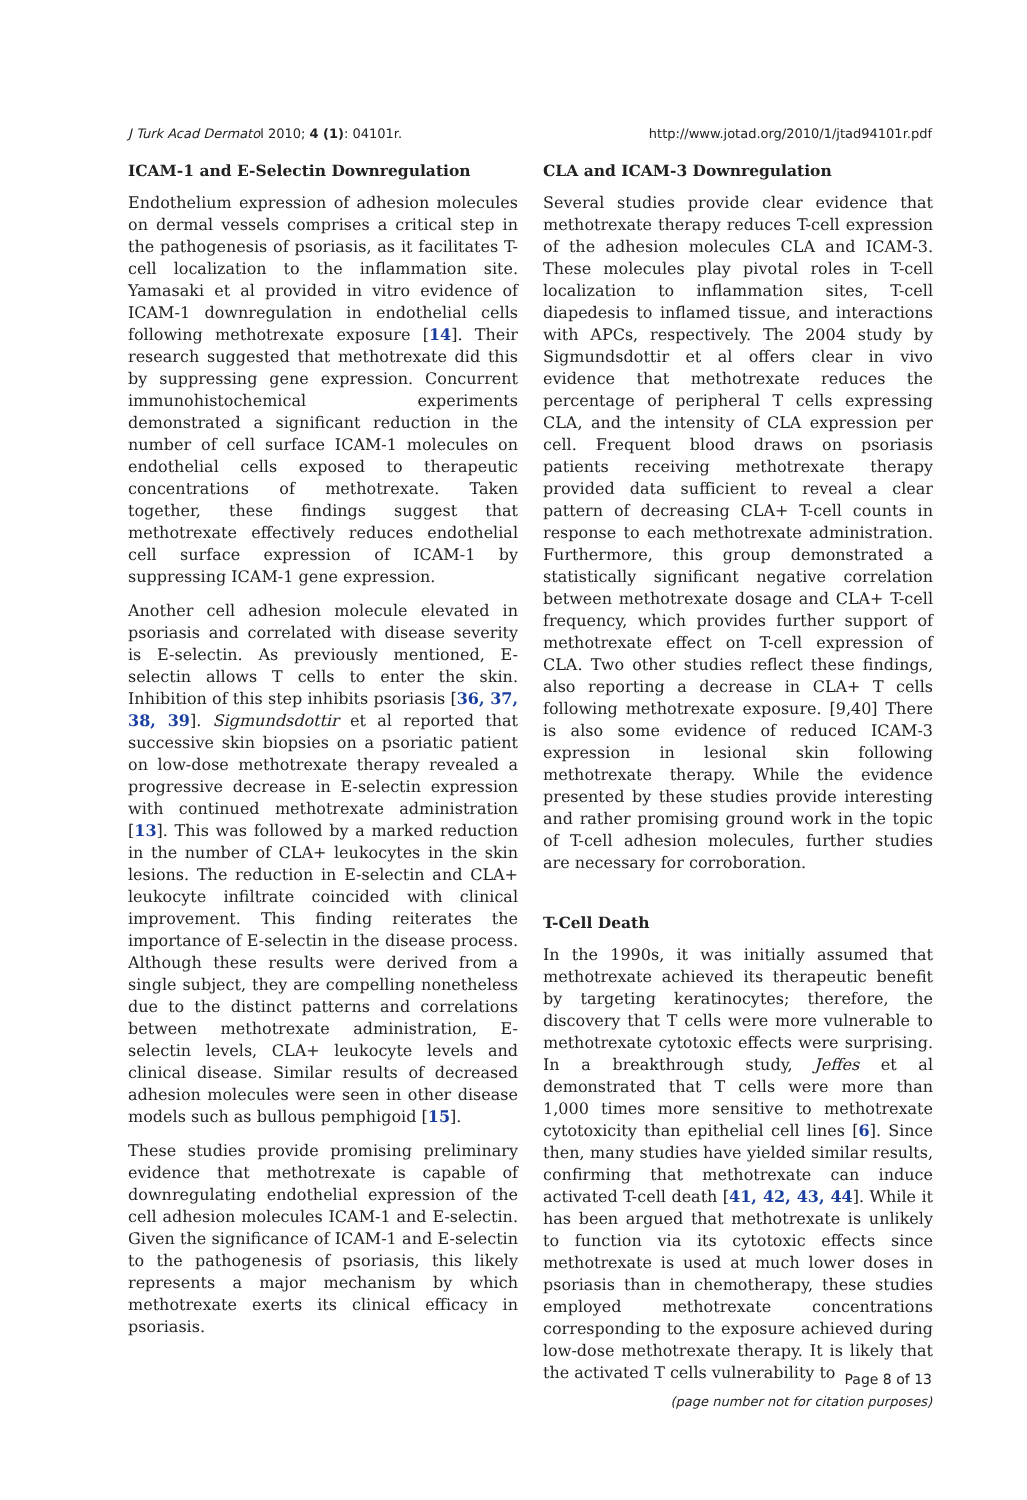J Turk Acad Dermatol 2010; 4 (1): 04101r. http://www.jotad.org/2010/1/jtad94101r.pdf
ICAM-1 and E-Selectin Downregulation
Endothelium expression of adhesion molecules on dermal vessels comprises a critical step in the pathogenesis of psoriasis, as it facilitates T-cell localization to the inflammation site. Yamasaki et al provided in vitro evidence of ICAM-1 downregulation in endothelial cells following methotrexate exposure [14]. Their research suggested that methotrexate did this by suppressing gene expression. Concurrent immunohistochemical experiments demonstrated a significant reduction in the number of cell surface ICAM-1 molecules on endothelial cells exposed to therapeutic concentrations of methotrexate. Taken together, these findings suggest that methotrexate effectively reduces endothelial cell surface expression of ICAM-1 by suppressing ICAM-1 gene expression.
Another cell adhesion molecule elevated in psoriasis and correlated with disease severity is E-selectin. As previously mentioned, E-selectin allows T cells to enter the skin. Inhibition of this step inhibits psoriasis [36, 37, 38, 39]. Sigmundsdottir et al reported that successive skin biopsies on a psoriatic patient on low-dose methotrexate therapy revealed a progressive decrease in E-selectin expression with continued methotrexate administration [13]. This was followed by a marked reduction in the number of CLA+ leukocytes in the skin lesions. The reduction in E-selectin and CLA+ leukocyte infiltrate coincided with clinical improvement. This finding reiterates the importance of E-selectin in the disease process. Although these results were derived from a single subject, they are compelling nonetheless due to the distinct patterns and correlations between methotrexate administration, E-selectin levels, CLA+ leukocyte levels and clinical disease. Similar results of decreased adhesion molecules were seen in other disease models such as bullous pemphigoid [15].
These studies provide promising preliminary evidence that methotrexate is capable of downregulating endothelial expression of the cell adhesion molecules ICAM-1 and E-selectin. Given the significance of ICAM-1 and E-selectin to the pathogenesis of psoriasis, this likely represents a major mechanism by which methotrexate exerts its clinical efficacy in psoriasis.
CLA and ICAM-3 Downregulation
Several studies provide clear evidence that methotrexate therapy reduces T-cell expression of the adhesion molecules CLA and ICAM-3. These molecules play pivotal roles in T-cell localization to inflammation sites, T-cell diapedesis to inflamed tissue, and interactions with APCs, respectively. The 2004 study by Sigmundsdottir et al offers clear in vivo evidence that methotrexate reduces the percentage of peripheral T cells expressing CLA, and the intensity of CLA expression per cell. Frequent blood draws on psoriasis patients receiving methotrexate therapy provided data sufficient to reveal a clear pattern of decreasing CLA+ T-cell counts in response to each methotrexate administration. Furthermore, this group demonstrated a statistically significant negative correlation between methotrexate dosage and CLA+ T-cell frequency, which provides further support of methotrexate effect on T-cell expression of CLA. Two other studies reflect these findings, also reporting a decrease in CLA+ T cells following methotrexate exposure. [9,40] There is also some evidence of reduced ICAM-3 expression in lesional skin following methotrexate therapy. While the evidence presented by these studies provide interesting and rather promising ground work in the topic of T-cell adhesion molecules, further studies are necessary for corroboration.
T-Cell Death
In the 1990s, it was initially assumed that methotrexate achieved its therapeutic benefit by targeting keratinocytes; therefore, the discovery that T cells were more vulnerable to methotrexate cytotoxic effects were surprising. In a breakthrough study, Jeffes et al demonstrated that T cells were more than 1,000 times more sensitive to methotrexate cytotoxicity than epithelial cell lines [6]. Since then, many studies have yielded similar results, confirming that methotrexate can induce activated T-cell death [41, 42, 43, 44]. While it has been argued that methotrexate is unlikely to function via its cytotoxic effects since methotrexate is used at much lower doses in psoriasis than in chemotherapy, these studies employed methotrexate concentrations corresponding to the exposure achieved during low-dose methotrexate therapy. It is likely that the activated T cells vulnerability to
Page 8 of 13
(page number not for citation purposes)